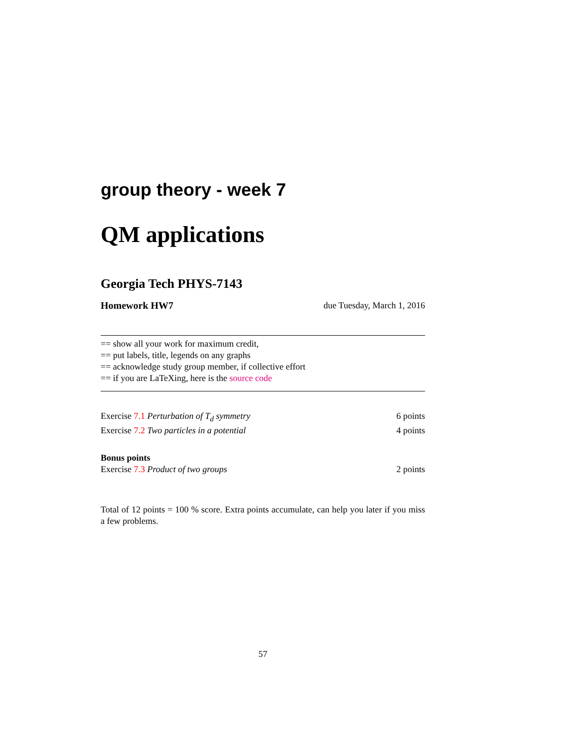group theory - week 7
QM applications
Georgia Tech PHYS-7143
Homework HW7 due Tuesday, March 1, 2016
== show all your work for maximum credit,
== put labels, title, legends on any graphs
== acknowledge study group member, if collective effort
== if you are LaTeXing, here is the source code
Exercise 7.1 Perturbation of T<sub>d</sub> symmetry 6 points
Exercise 7.2 Two particles in a potential 4 points
Bonus points
Exercise 7.3 Product of two groups 2 points
Total of 12 points = 100 % score. Extra points accumulate, can help you later if you miss a few problems.
57